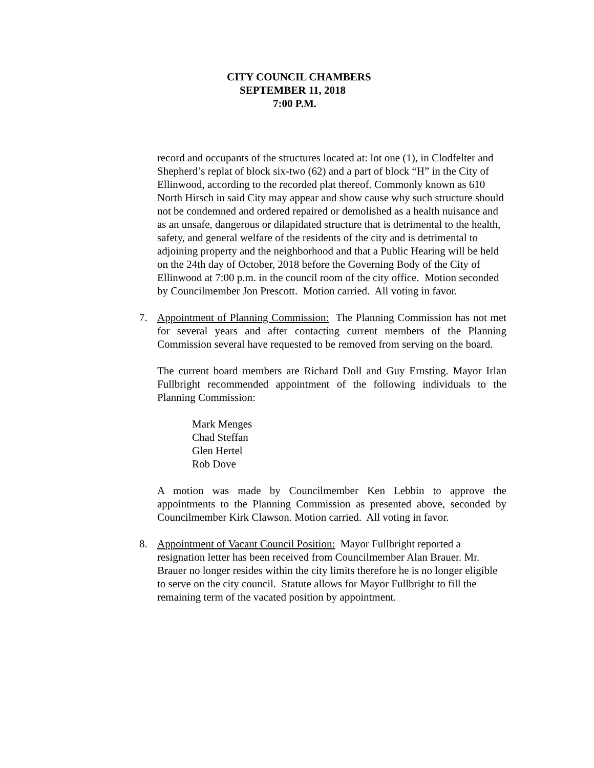CITY COUNCIL CHAMBERS
SEPTEMBER 11, 2018
7:00 P.M.
record and occupants of the structures located at: lot one (1), in Clodfelter and Shepherd’s replat of block six-two (62) and a part of block “H” in the City of Ellinwood, according to the recorded plat thereof. Commonly known as 610 North Hirsch in said City may appear and show cause why such structure should not be condemned and ordered repaired or demolished as a health nuisance and as an unsafe, dangerous or dilapidated structure that is detrimental to the health, safety, and general welfare of the residents of the city and is detrimental to adjoining property and the neighborhood and that a Public Hearing will be held on the 24th day of October, 2018 before the Governing Body of the City of Ellinwood at 7:00 p.m. in the council room of the city office. Motion seconded by Councilmember Jon Prescott. Motion carried. All voting in favor.
7. Appointment of Planning Commission: The Planning Commission has not met for several years and after contacting current members of the Planning Commission several have requested to be removed from serving on the board.
The current board members are Richard Doll and Guy Ernsting. Mayor Irlan Fullbright recommended appointment of the following individuals to the Planning Commission:
Mark Menges
Chad Steffan
Glen Hertel
Rob Dove
A motion was made by Councilmember Ken Lebbin to approve the appointments to the Planning Commission as presented above, seconded by Councilmember Kirk Clawson. Motion carried. All voting in favor.
8. Appointment of Vacant Council Position: Mayor Fullbright reported a resignation letter has been received from Councilmember Alan Brauer. Mr. Brauer no longer resides within the city limits therefore he is no longer eligible to serve on the city council. Statute allows for Mayor Fullbright to fill the remaining term of the vacated position by appointment.